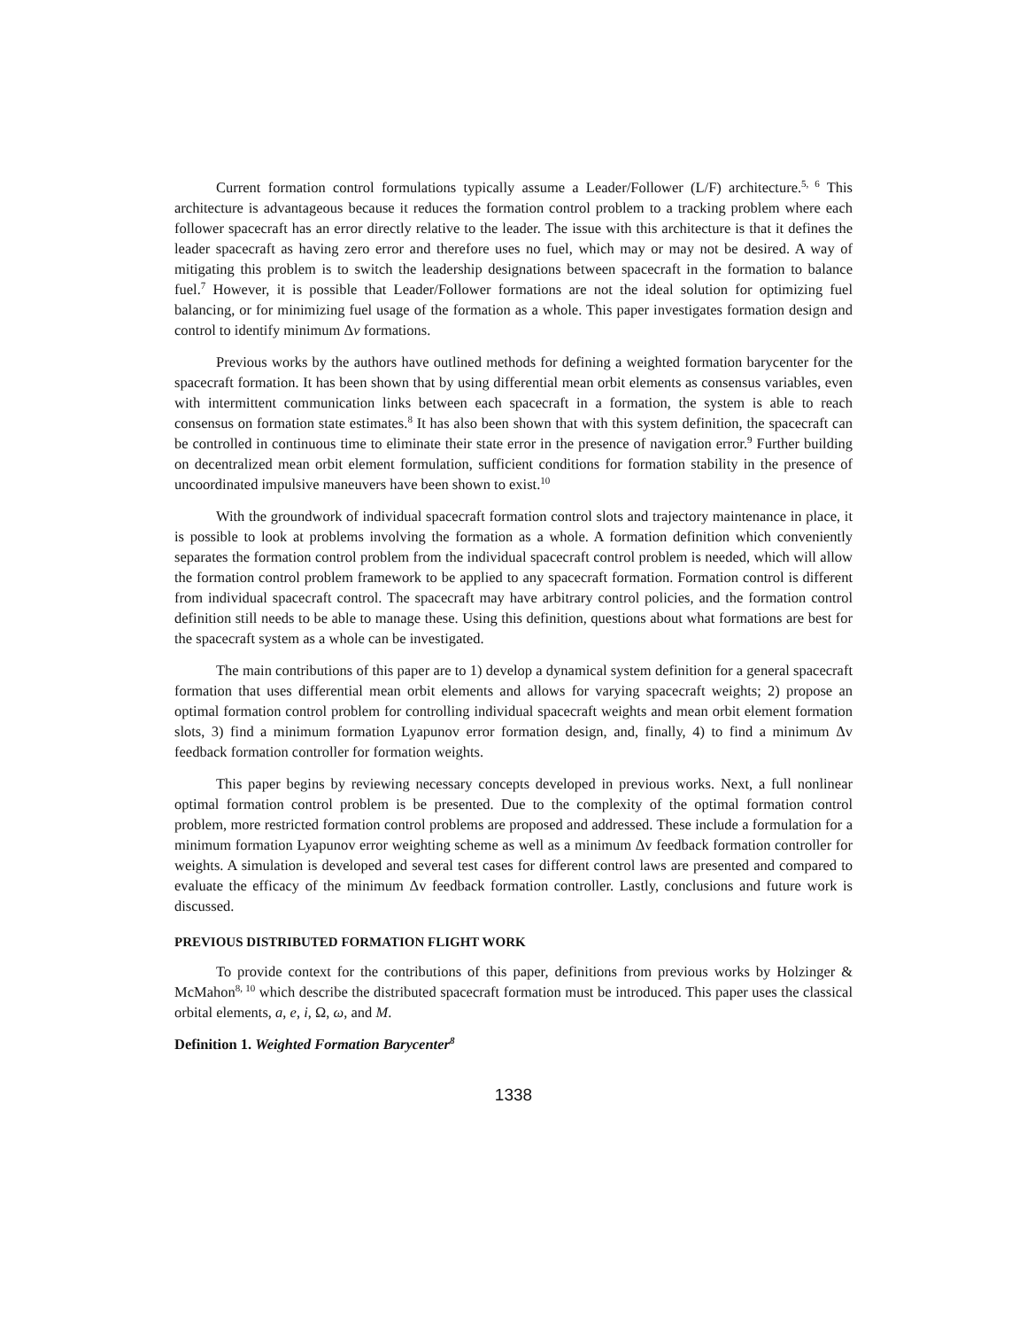Current formation control formulations typically assume a Leader/Follower (L/F) architecture.<sup>5, 6</sup> This architecture is advantageous because it reduces the formation control problem to a tracking problem where each follower spacecraft has an error directly relative to the leader. The issue with this architecture is that it defines the leader spacecraft as having zero error and therefore uses no fuel, which may or may not be desired. A way of mitigating this problem is to switch the leadership designations between spacecraft in the formation to balance fuel.<sup>7</sup> However, it is possible that Leader/Follower formations are not the ideal solution for optimizing fuel balancing, or for minimizing fuel usage of the formation as a whole. This paper investigates formation design and control to identify minimum Δv formations.
Previous works by the authors have outlined methods for defining a weighted formation barycenter for the spacecraft formation. It has been shown that by using differential mean orbit elements as consensus variables, even with intermittent communication links between each spacecraft in a formation, the system is able to reach consensus on formation state estimates.<sup>8</sup> It has also been shown that with this system definition, the spacecraft can be controlled in continuous time to eliminate their state error in the presence of navigation error.<sup>9</sup> Further building on decentralized mean orbit element formulation, sufficient conditions for formation stability in the presence of uncoordinated impulsive maneuvers have been shown to exist.<sup>10</sup>
With the groundwork of individual spacecraft formation control slots and trajectory maintenance in place, it is possible to look at problems involving the formation as a whole. A formation definition which conveniently separates the formation control problem from the individual spacecraft control problem is needed, which will allow the formation control problem framework to be applied to any spacecraft formation. Formation control is different from individual spacecraft control. The spacecraft may have arbitrary control policies, and the formation control definition still needs to be able to manage these. Using this definition, questions about what formations are best for the spacecraft system as a whole can be investigated.
The main contributions of this paper are to 1) develop a dynamical system definition for a general spacecraft formation that uses differential mean orbit elements and allows for varying spacecraft weights; 2) propose an optimal formation control problem for controlling individual spacecraft weights and mean orbit element formation slots, 3) find a minimum formation Lyapunov error formation design, and, finally, 4) to find a minimum Δv feedback formation controller for formation weights.
This paper begins by reviewing necessary concepts developed in previous works. Next, a full nonlinear optimal formation control problem is be presented. Due to the complexity of the optimal formation control problem, more restricted formation control problems are proposed and addressed. These include a formulation for a minimum formation Lyapunov error weighting scheme as well as a minimum Δv feedback formation controller for weights. A simulation is developed and several test cases for different control laws are presented and compared to evaluate the efficacy of the minimum Δv feedback formation controller. Lastly, conclusions and future work is discussed.
PREVIOUS DISTRIBUTED FORMATION FLIGHT WORK
To provide context for the contributions of this paper, definitions from previous works by Holzinger & McMahon<sup>8, 10</sup> which describe the distributed spacecraft formation must be introduced. This paper uses the classical orbital elements, a, e, i, Ω, ω, and M.
Definition 1. Weighted Formation Barycenter<sup>8</sup>
1338